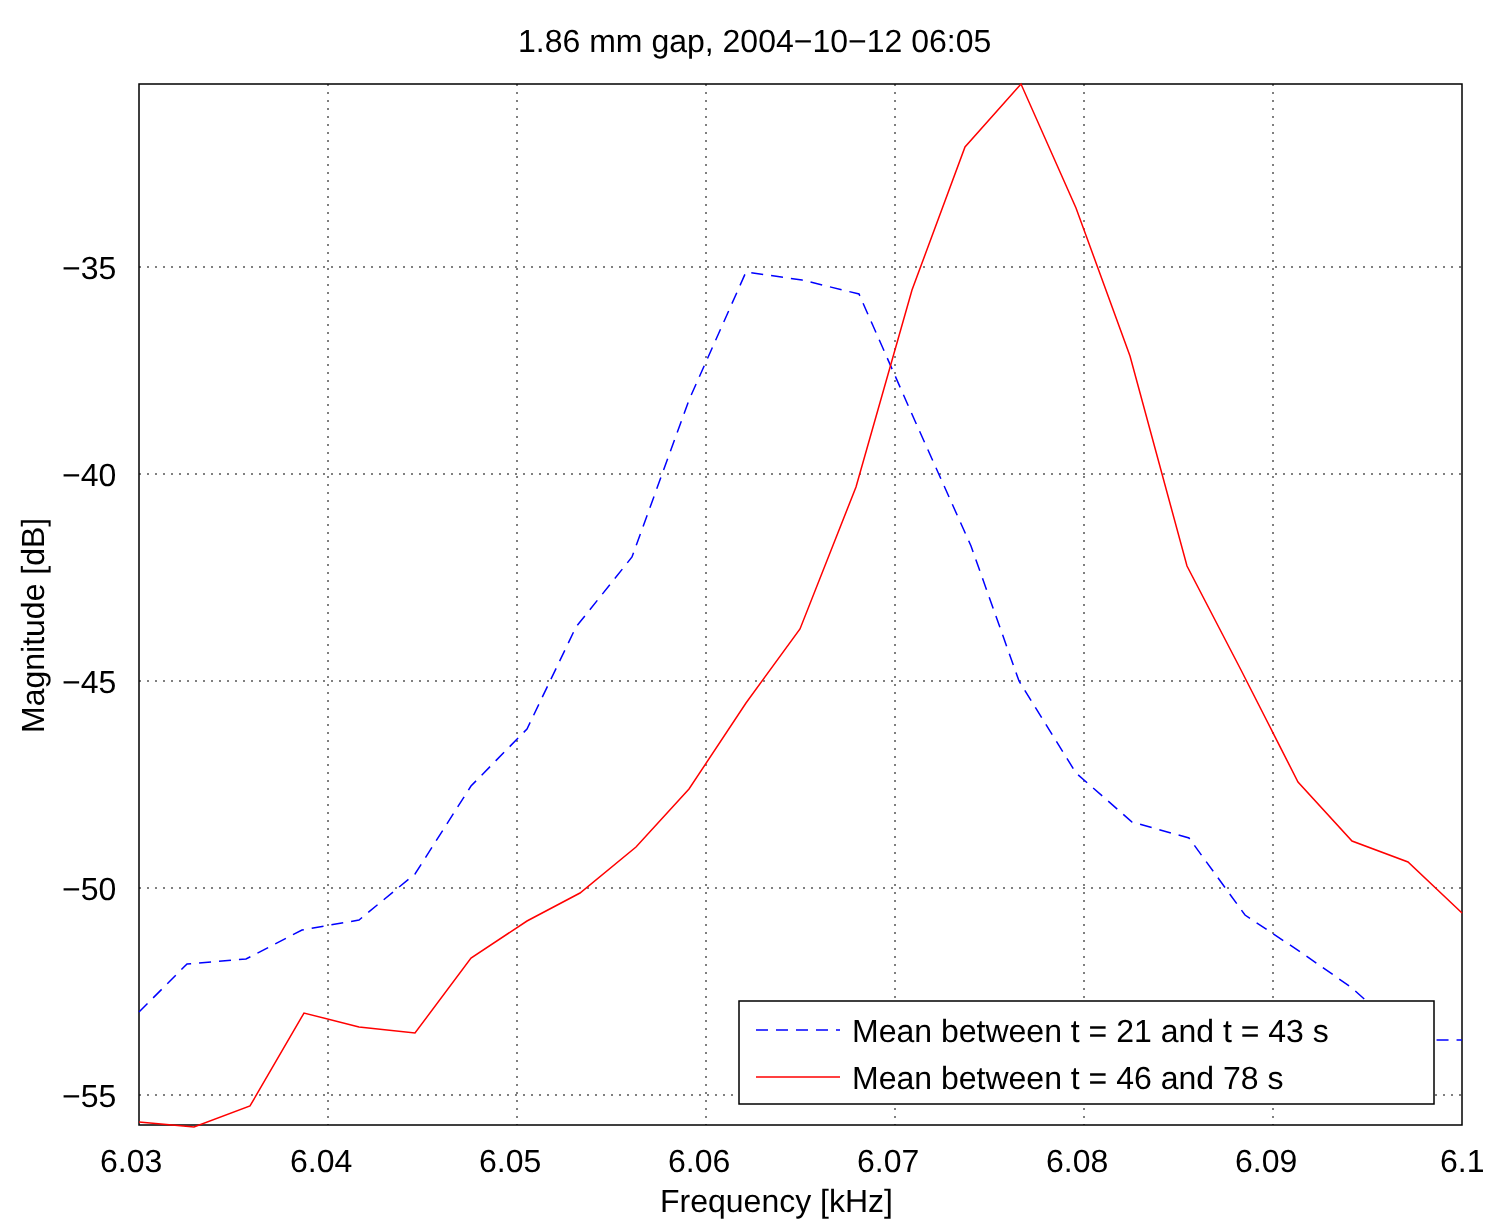Mean between t = 21 and t = 43 s
Mean between t = 46 and 78 s
1.86 mm gap, 2004−10−12 06:05
−35
−40
−45
−50
−55
6.03
6.04
6.05
6.06
6.07
6.08
6.09
6.1
Frequency [kHz]
Magnitude [dB]